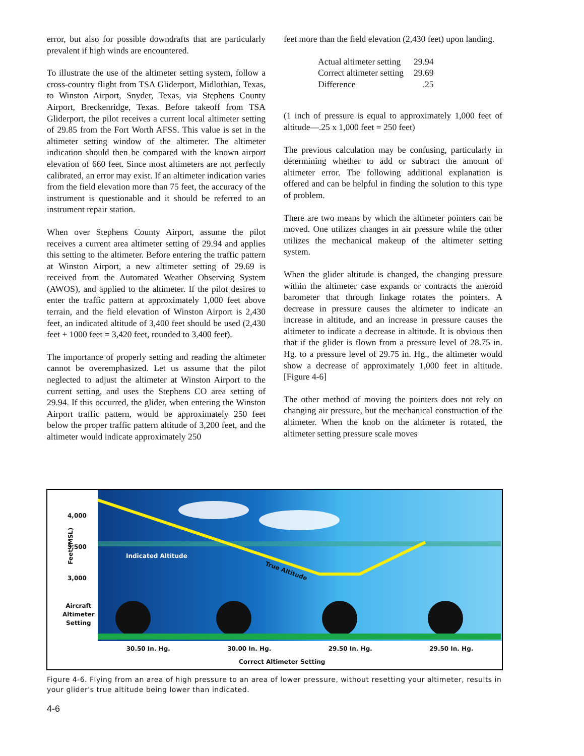error, but also for possible downdrafts that are particularly prevalent if high winds are encountered.
To illustrate the use of the altimeter setting system, follow a cross-country flight from TSA Gliderport, Midlothian, Texas, to Winston Airport, Snyder, Texas, via Stephens County Airport, Breckenridge, Texas. Before takeoff from TSA Gliderport, the pilot receives a current local altimeter setting of 29.85 from the Fort Worth AFSS. This value is set in the altimeter setting window of the altimeter. The altimeter indication should then be compared with the known airport elevation of 660 feet. Since most altimeters are not perfectly calibrated, an error may exist. If an altimeter indication varies from the field elevation more than 75 feet, the accuracy of the instrument is questionable and it should be referred to an instrument repair station.
When over Stephens County Airport, assume the pilot receives a current area altimeter setting of 29.94 and applies this setting to the altimeter. Before entering the traffic pattern at Winston Airport, a new altimeter setting of 29.69 is received from the Automated Weather Observing System (AWOS), and applied to the altimeter. If the pilot desires to enter the traffic pattern at approximately 1,000 feet above terrain, and the field elevation of Winston Airport is 2,430 feet, an indicated altitude of 3,400 feet should be used (2,430 feet + 1000 feet = 3,420 feet, rounded to 3,400 feet).
The importance of properly setting and reading the altimeter cannot be overemphasized. Let us assume that the pilot neglected to adjust the altimeter at Winston Airport to the current setting, and uses the Stephens CO area setting of 29.94. If this occurred, the glider, when entering the Winston Airport traffic pattern, would be approximately 250 feet below the proper traffic pattern altitude of 3,200 feet, and the altimeter would indicate approximately 250
feet more than the field elevation (2,430 feet) upon landing.
| Actual altimeter setting | 29.94 |
| Correct altimeter setting | 29.69 |
| Difference | .25 |
(1 inch of pressure is equal to approximately 1,000 feet of altitude—.25 x 1,000 feet = 250 feet)
The previous calculation may be confusing, particularly in determining whether to add or subtract the amount of altimeter error. The following additional explanation is offered and can be helpful in finding the solution to this type of problem.
There are two means by which the altimeter pointers can be moved. One utilizes changes in air pressure while the other utilizes the mechanical makeup of the altimeter setting system.
When the glider altitude is changed, the changing pressure within the altimeter case expands or contracts the aneroid barometer that through linkage rotates the pointers. A decrease in pressure causes the altimeter to indicate an increase in altitude, and an increase in pressure causes the altimeter to indicate a decrease in altitude. It is obvious then that if the glider is flown from a pressure level of 28.75 in. Hg. to a pressure level of 29.75 in. Hg., the altimeter would show a decrease of approximately 1,000 feet in altitude. [Figure 4-6]
The other method of moving the pointers does not rely on changing air pressure, but the mechanical construction of the altimeter. When the knob on the altimeter is rotated, the altimeter setting pressure scale moves
4,000
Feet (MSL) 3,500
3,000
Aircraft
Altimeter
Setting
Indicated Altitude
True Altitude
30.50 In. Hg. 30.00 In. Hg. 29.50 In. Hg. 29.50 In. Hg.
Correct Altimeter Setting
Figure 4-6. Flying from an area of high pressure to an area of lower pressure, without resetting your altimeter, results in your glider's true altitude being lower than indicated.
4-6